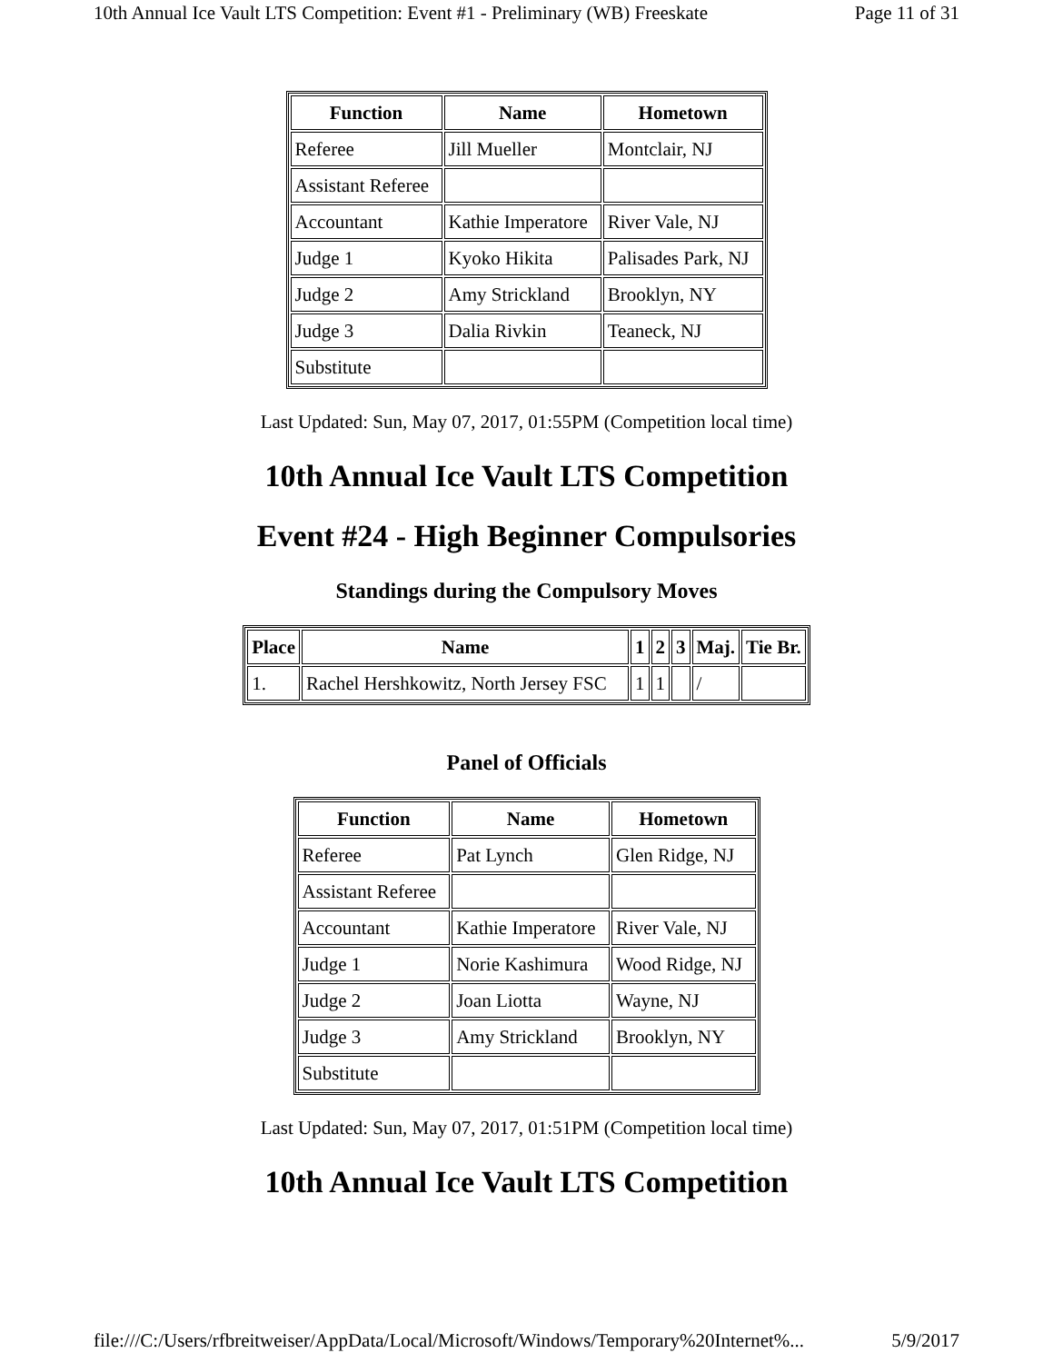10th Annual Ice Vault LTS Competition: Event #1 - Preliminary (WB) Freeskate Page 11 of 31
| Function | Name | Hometown |
| --- | --- | --- |
| Referee | Jill Mueller | Montclair, NJ |
| Assistant Referee | | |
| Accountant | Kathie Imperatore | River Vale, NJ |
| Judge 1 | Kyoko Hikita | Palisades Park, NJ |
| Judge 2 | Amy Strickland | Brooklyn, NY |
| Judge 3 | Dalia Rivkin | Teaneck, NJ |
| Substitute | | |
Last Updated: Sun, May 07, 2017, 01:55PM (Competition local time)
10th Annual Ice Vault LTS Competition
Event #24 - High Beginner Compulsories
Standings during the Compulsory Moves
| Place | Name | 1 | 2 | 3 | Maj. | Tie Br. |
| --- | --- | --- | --- | --- | --- | --- |
| 1. | Rachel Hershkowitz, North Jersey FSC | 1 | 1 | | / | |
Panel of Officials
| Function | Name | Hometown |
| --- | --- | --- |
| Referee | Pat Lynch | Glen Ridge, NJ |
| Assistant Referee | | |
| Accountant | Kathie Imperatore | River Vale, NJ |
| Judge 1 | Norie Kashimura | Wood Ridge, NJ |
| Judge 2 | Joan Liotta | Wayne, NJ |
| Judge 3 | Amy Strickland | Brooklyn, NY |
| Substitute | | |
Last Updated: Sun, May 07, 2017, 01:51PM (Competition local time)
10th Annual Ice Vault LTS Competition
file:///C:/Users/rfbreitweiser/AppData/Local/Microsoft/Windows/Temporary%20Internet%... 5/9/2017